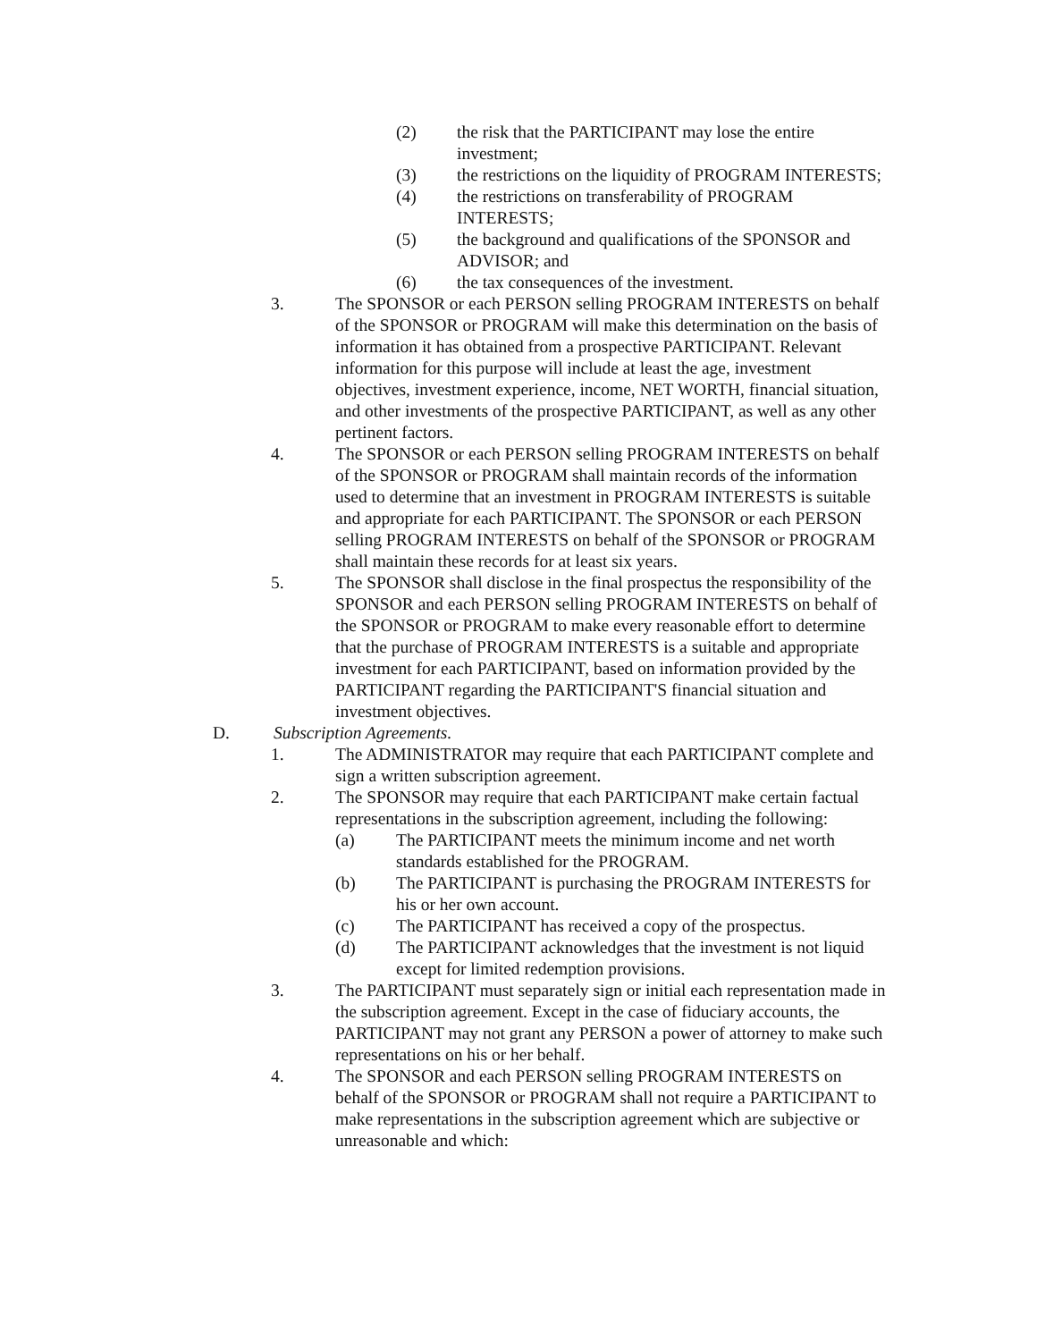(2) the risk that the PARTICIPANT may lose the entire investment;
(3) the restrictions on the liquidity of PROGRAM INTERESTS;
(4) the restrictions on transferability of PROGRAM INTERESTS;
(5) the background and qualifications of the SPONSOR and ADVISOR; and
(6) the tax consequences of the investment.
3. The SPONSOR or each PERSON selling PROGRAM INTERESTS on behalf of the SPONSOR or PROGRAM will make this determination on the basis of information it has obtained from a prospective PARTICIPANT. Relevant information for this purpose will include at least the age, investment objectives, investment experience, income, NET WORTH, financial situation, and other investments of the prospective PARTICIPANT, as well as any other pertinent factors.
4. The SPONSOR or each PERSON selling PROGRAM INTERESTS on behalf of the SPONSOR or PROGRAM shall maintain records of the information used to determine that an investment in PROGRAM INTERESTS is suitable and appropriate for each PARTICIPANT. The SPONSOR or each PERSON selling PROGRAM INTERESTS on behalf of the SPONSOR or PROGRAM shall maintain these records for at least six years.
5. The SPONSOR shall disclose in the final prospectus the responsibility of the SPONSOR and each PERSON selling PROGRAM INTERESTS on behalf of the SPONSOR or PROGRAM to make every reasonable effort to determine that the purchase of PROGRAM INTERESTS is a suitable and appropriate investment for each PARTICIPANT, based on information provided by the PARTICIPANT regarding the PARTICIPANT'S financial situation and investment objectives.
D. Subscription Agreements.
1. The ADMINISTRATOR may require that each PARTICIPANT complete and sign a written subscription agreement.
2. The SPONSOR may require that each PARTICIPANT make certain factual representations in the subscription agreement, including the following:
(a) The PARTICIPANT meets the minimum income and net worth standards established for the PROGRAM.
(b) The PARTICIPANT is purchasing the PROGRAM INTERESTS for his or her own account.
(c) The PARTICIPANT has received a copy of the prospectus.
(d) The PARTICIPANT acknowledges that the investment is not liquid except for limited redemption provisions.
3. The PARTICIPANT must separately sign or initial each representation made in the subscription agreement. Except in the case of fiduciary accounts, the PARTICIPANT may not grant any PERSON a power of attorney to make such representations on his or her behalf.
4. The SPONSOR and each PERSON selling PROGRAM INTERESTS on behalf of the SPONSOR or PROGRAM shall not require a PARTICIPANT to make representations in the subscription agreement which are subjective or unreasonable and which: